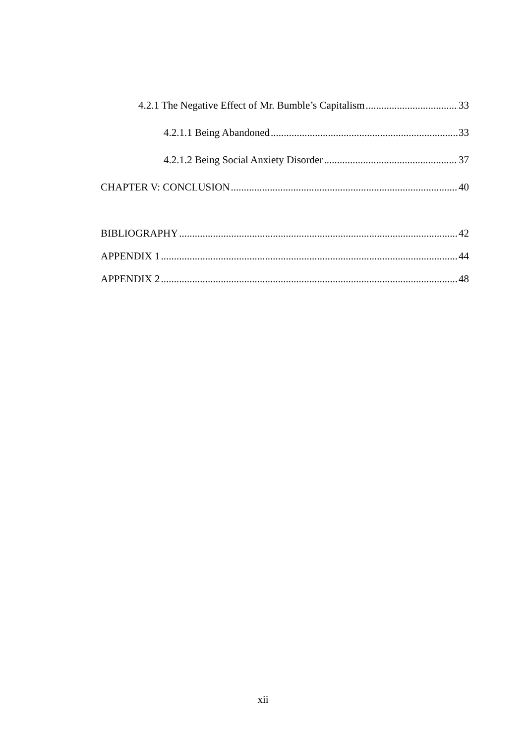4.2.1 The Negative Effect of Mr. Bumble’s Capitalism 33
4.2.1.1 Being Abandoned 33
4.2.1.2 Being Social Anxiety Disorder 37
CHAPTER V: CONCLUSION 40
BIBLIOGRAPHY 42
APPENDIX 1 44
APPENDIX 2 48
xii